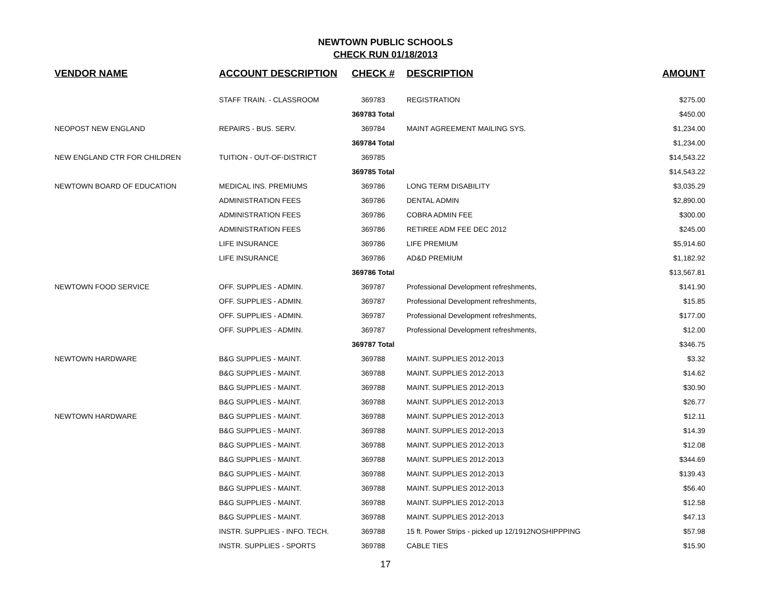NEWTOWN PUBLIC SCHOOLS
CHECK RUN 01/18/2013
| VENDOR NAME | ACCOUNT DESCRIPTION | CHECK # | DESCRIPTION | AMOUNT |
| --- | --- | --- | --- | --- |
| | STAFF TRAIN. - CLASSROOM | 369783 | REGISTRATION | $275.00 |
| | | 369783 Total | | $450.00 |
| NEOPOST NEW ENGLAND | REPAIRS - BUS. SERV. | 369784 | MAINT AGREEMENT MAILING SYS. | $1,234.00 |
| | | 369784 Total | | $1,234.00 |
| NEW ENGLAND CTR FOR CHILDREN | TUITION - OUT-OF-DISTRICT | 369785 | | $14,543.22 |
| | | 369785 Total | | $14,543.22 |
| NEWTOWN BOARD OF EDUCATION | MEDICAL INS. PREMIUMS | 369786 | LONG TERM DISABILITY | $3,035.29 |
| | ADMINISTRATION FEES | 369786 | DENTAL ADMIN | $2,890.00 |
| | ADMINISTRATION FEES | 369786 | COBRA ADMIN FEE | $300.00 |
| | ADMINISTRATION FEES | 369786 | RETIREE ADM FEE DEC 2012 | $245.00 |
| | LIFE INSURANCE | 369786 | LIFE PREMIUM | $5,914.60 |
| | LIFE INSURANCE | 369786 | AD&D PREMIUM | $1,182.92 |
| | | 369786 Total | | $13,567.81 |
| NEWTOWN FOOD SERVICE | OFF. SUPPLIES - ADMIN. | 369787 | Professional Development refreshments, | $141.90 |
| | OFF. SUPPLIES - ADMIN. | 369787 | Professional Development refreshments, | $15.85 |
| | OFF. SUPPLIES - ADMIN. | 369787 | Professional Development refreshments, | $177.00 |
| | OFF. SUPPLIES - ADMIN. | 369787 | Professional Development refreshments, | $12.00 |
| | | 369787 Total | | $346.75 |
| NEWTOWN HARDWARE | B&G SUPPLIES - MAINT. | 369788 | MAINT. SUPPLIES 2012-2013 | $3.32 |
| | B&G SUPPLIES - MAINT. | 369788 | MAINT. SUPPLIES 2012-2013 | $14.62 |
| | B&G SUPPLIES - MAINT. | 369788 | MAINT. SUPPLIES 2012-2013 | $30.90 |
| | B&G SUPPLIES - MAINT. | 369788 | MAINT. SUPPLIES 2012-2013 | $26.77 |
| NEWTOWN HARDWARE | B&G SUPPLIES - MAINT. | 369788 | MAINT. SUPPLIES 2012-2013 | $12.11 |
| | B&G SUPPLIES - MAINT. | 369788 | MAINT. SUPPLIES 2012-2013 | $14.39 |
| | B&G SUPPLIES - MAINT. | 369788 | MAINT. SUPPLIES 2012-2013 | $12.08 |
| | B&G SUPPLIES - MAINT. | 369788 | MAINT. SUPPLIES 2012-2013 | $344.69 |
| | B&G SUPPLIES - MAINT. | 369788 | MAINT. SUPPLIES 2012-2013 | $139.43 |
| | B&G SUPPLIES - MAINT. | 369788 | MAINT. SUPPLIES 2012-2013 | $56.40 |
| | B&G SUPPLIES - MAINT. | 369788 | MAINT. SUPPLIES 2012-2013 | $12.58 |
| | B&G SUPPLIES - MAINT. | 369788 | MAINT. SUPPLIES 2012-2013 | $47.13 |
| | INSTR. SUPPLIES - INFO. TECH. | 369788 | 15 ft. Power Strips - picked up 12/1912NOSHIPPPING | $57.98 |
| | INSTR. SUPPLIES - SPORTS | 369788 | CABLE TIES | $15.90 |
17